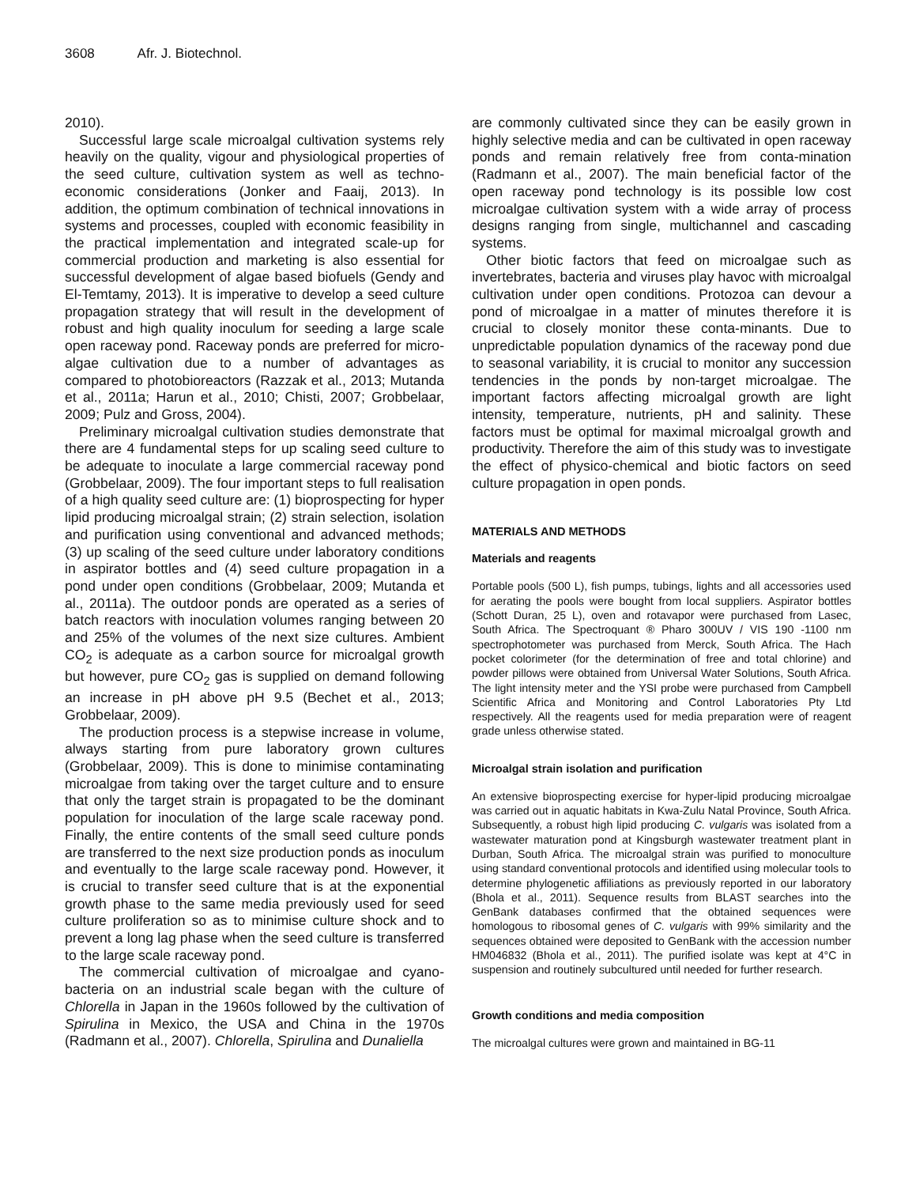3608 Afr. J. Biotechnol.
2010).
Successful large scale microalgal cultivation systems rely heavily on the quality, vigour and physiological properties of the seed culture, cultivation system as well as techno-economic considerations (Jonker and Faaij, 2013). In addition, the optimum combination of technical innovations in systems and processes, coupled with economic feasibility in the practical implementation and integrated scale-up for commercial production and marketing is also essential for successful development of algae based biofuels (Gendy and El-Temtamy, 2013). It is imperative to develop a seed culture propagation strategy that will result in the development of robust and high quality inoculum for seeding a large scale open raceway pond. Raceway ponds are preferred for micro-algae cultivation due to a number of advantages as compared to photobioreactors (Razzak et al., 2013; Mutanda et al., 2011a; Harun et al., 2010; Chisti, 2007; Grobbelaar, 2009; Pulz and Gross, 2004).
Preliminary microalgal cultivation studies demonstrate that there are 4 fundamental steps for up scaling seed culture to be adequate to inoculate a large commercial raceway pond (Grobbelaar, 2009). The four important steps to full realisation of a high quality seed culture are: (1) bioprospecting for hyper lipid producing microalgal strain; (2) strain selection, isolation and purification using conventional and advanced methods; (3) up scaling of the seed culture under laboratory conditions in aspirator bottles and (4) seed culture propagation in a pond under open conditions (Grobbelaar, 2009; Mutanda et al., 2011a). The outdoor ponds are operated as a series of batch reactors with inoculation volumes ranging between 20 and 25% of the volumes of the next size cultures. Ambient CO<sub>2</sub> is adequate as a carbon source for microalgal growth but however, pure CO<sub>2</sub> gas is supplied on demand following an increase in pH above pH 9.5 (Bechet et al., 2013; Grobbelaar, 2009).
The production process is a stepwise increase in volume, always starting from pure laboratory grown cultures (Grobbelaar, 2009). This is done to minimise contaminating microalgae from taking over the target culture and to ensure that only the target strain is propagated to be the dominant population for inoculation of the large scale raceway pond. Finally, the entire contents of the small seed culture ponds are transferred to the next size production ponds as inoculum and eventually to the large scale raceway pond. However, it is crucial to transfer seed culture that is at the exponential growth phase to the same media previously used for seed culture proliferation so as to minimise culture shock and to prevent a long lag phase when the seed culture is transferred to the large scale raceway pond.
The commercial cultivation of microalgae and cyano-bacteria on an industrial scale began with the culture of Chlorella in Japan in the 1960s followed by the cultivation of Spirulina in Mexico, the USA and China in the 1970s (Radmann et al., 2007). Chlorella, Spirulina and Dunaliella
are commonly cultivated since they can be easily grown in highly selective media and can be cultivated in open raceway ponds and remain relatively free from conta-mination (Radmann et al., 2007). The main beneficial factor of the open raceway pond technology is its possible low cost microalgae cultivation system with a wide array of process designs ranging from single, multichannel and cascading systems.
Other biotic factors that feed on microalgae such as invertebrates, bacteria and viruses play havoc with microalgal cultivation under open conditions. Protozoa can devour a pond of microalgae in a matter of minutes therefore it is crucial to closely monitor these conta-minants. Due to unpredictable population dynamics of the raceway pond due to seasonal variability, it is crucial to monitor any succession tendencies in the ponds by non-target microalgae. The important factors affecting microalgal growth are light intensity, temperature, nutrients, pH and salinity. These factors must be optimal for maximal microalgal growth and productivity. Therefore the aim of this study was to investigate the effect of physico-chemical and biotic factors on seed culture propagation in open ponds.
MATERIALS AND METHODS
Materials and reagents
Portable pools (500 L), fish pumps, tubings, lights and all accessories used for aerating the pools were bought from local suppliers. Aspirator bottles (Schott Duran, 25 L), oven and rotavapor were purchased from Lasec, South Africa. The Spectroquant ® Pharo 300UV / VIS 190 -1100 nm spectrophotometer was purchased from Merck, South Africa. The Hach pocket colorimeter (for the determination of free and total chlorine) and powder pillows were obtained from Universal Water Solutions, South Africa. The light intensity meter and the YSI probe were purchased from Campbell Scientific Africa and Monitoring and Control Laboratories Pty Ltd respectively. All the reagents used for media preparation were of reagent grade unless otherwise stated.
Microalgal strain isolation and purification
An extensive bioprospecting exercise for hyper-lipid producing microalgae was carried out in aquatic habitats in Kwa-Zulu Natal Province, South Africa. Subsequently, a robust high lipid producing C. vulgaris was isolated from a wastewater maturation pond at Kingsburgh wastewater treatment plant in Durban, South Africa. The microalgal strain was purified to monoculture using standard conventional protocols and identified using molecular tools to determine phylogenetic affiliations as previously reported in our laboratory (Bhola et al., 2011). Sequence results from BLAST searches into the GenBank databases confirmed that the obtained sequences were homologous to ribosomal genes of C. vulgaris with 99% similarity and the sequences obtained were deposited to GenBank with the accession number HM046832 (Bhola et al., 2011). The purified isolate was kept at 4°C in suspension and routinely subcultured until needed for further research.
Growth conditions and media composition
The microalgal cultures were grown and maintained in BG-11